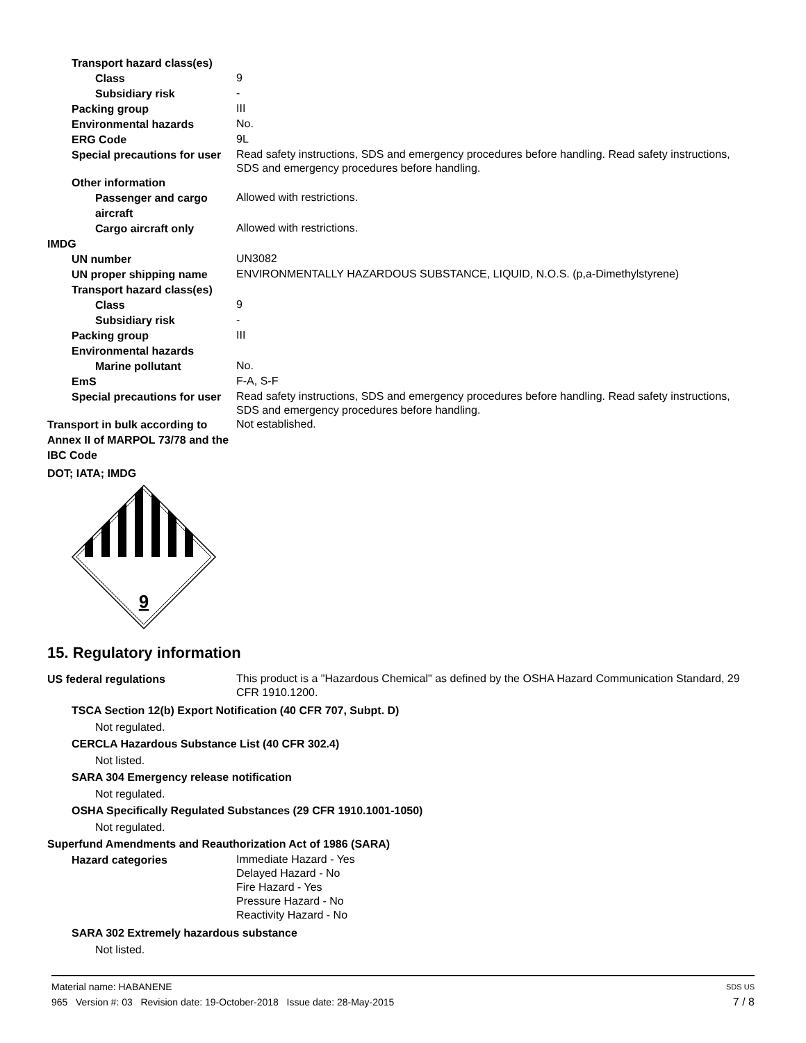Transport hazard class(es)
Class
9
Subsidiary risk
-
Packing group
III
Environmental hazards
No.
ERG Code
9L
Special precautions for user
Read safety instructions, SDS and emergency procedures before handling. Read safety instructions, SDS and emergency procedures before handling.
Other information
Passenger and cargo aircraft
Allowed with restrictions.
Cargo aircraft only
Allowed with restrictions.
IMDG
UN number
UN3082
UN proper shipping name
ENVIRONMENTALLY HAZARDOUS SUBSTANCE, LIQUID, N.O.S. (p,a-Dimethylstyrene)
Transport hazard class(es)
Class
9
Subsidiary risk
-
Packing group
III
Environmental hazards
Marine pollutant
No.
EmS
F-A, S-F
Special precautions for user
Read safety instructions, SDS and emergency procedures before handling. Read safety instructions, SDS and emergency procedures before handling.
Transport in bulk according to Annex II of MARPOL 73/78 and the IBC Code
Not established.
DOT; IATA; IMDG
9
15. Regulatory information
US federal regulations
This product is a "Hazardous Chemical" as defined by the OSHA Hazard Communication Standard, 29 CFR 1910.1200.
TSCA Section 12(b) Export Notification (40 CFR 707, Subpt. D)
Not regulated.
CERCLA Hazardous Substance List (40 CFR 302.4)
Not listed.
SARA 304 Emergency release notification
Not regulated.
OSHA Specifically Regulated Substances (29 CFR 1910.1001-1050)
Not regulated.
Superfund Amendments and Reauthorization Act of 1986 (SARA)
Hazard categories
Immediate Hazard - Yes
Delayed Hazard - No
Fire Hazard - Yes
Pressure Hazard - No
Reactivity Hazard - No
SARA 302 Extremely hazardous substance
Not listed.
Material name: HABANENE SDS US
965 Version #: 03 Revision date: 19-October-2018 Issue date: 28-May-2015 7 / 8